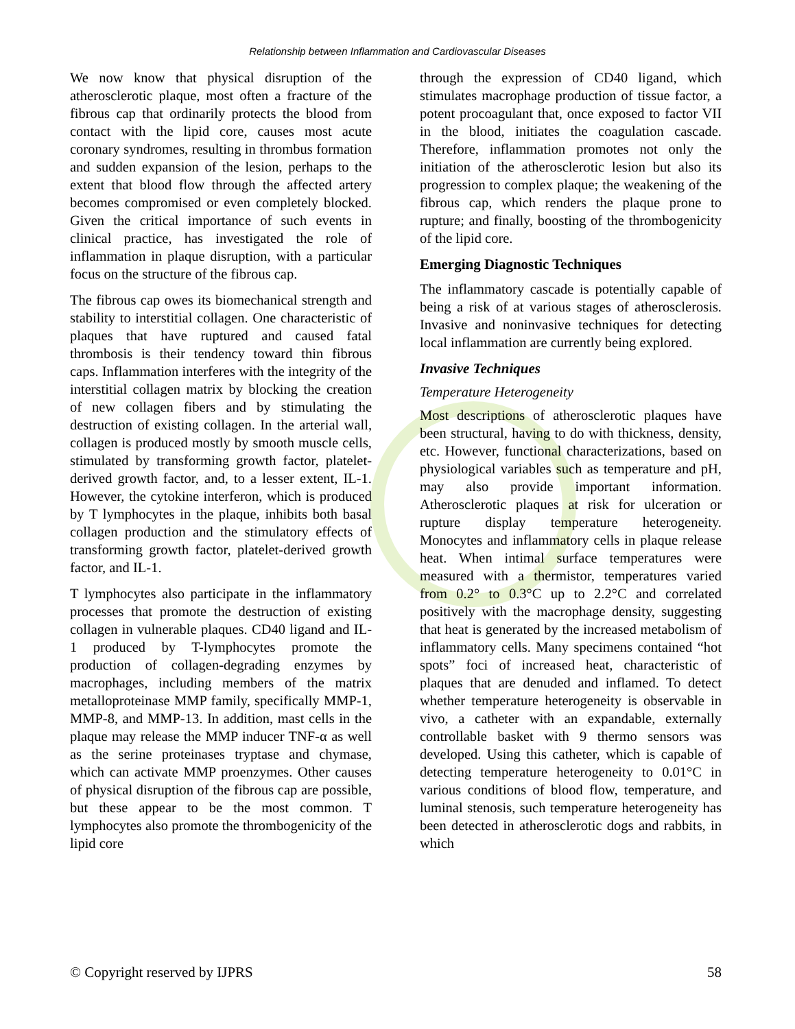Relationship between Inflammation and Cardiovascular Diseases
We now know that physical disruption of the atherosclerotic plaque, most often a fracture of the fibrous cap that ordinarily protects the blood from contact with the lipid core, causes most acute coronary syndromes, resulting in thrombus formation and sudden expansion of the lesion, perhaps to the extent that blood flow through the affected artery becomes compromised or even completely blocked. Given the critical importance of such events in clinical practice, has investigated the role of inflammation in plaque disruption, with a particular focus on the structure of the fibrous cap.
The fibrous cap owes its biomechanical strength and stability to interstitial collagen. One characteristic of plaques that have ruptured and caused fatal thrombosis is their tendency toward thin fibrous caps. Inflammation interferes with the integrity of the interstitial collagen matrix by blocking the creation of new collagen fibers and by stimulating the destruction of existing collagen. In the arterial wall, collagen is produced mostly by smooth muscle cells, stimulated by transforming growth factor, platelet-derived growth factor, and, to a lesser extent, IL-1. However, the cytokine interferon, which is produced by T lymphocytes in the plaque, inhibits both basal collagen production and the stimulatory effects of transforming growth factor, platelet-derived growth factor, and IL-1.
T lymphocytes also participate in the inflammatory processes that promote the destruction of existing collagen in vulnerable plaques. CD40 ligand and IL-1 produced by T-lymphocytes promote the production of collagen-degrading enzymes by macrophages, including members of the matrix metalloproteinase MMP family, specifically MMP-1, MMP-8, and MMP-13. In addition, mast cells in the plaque may release the MMP inducer TNF-α as well as the serine proteinases tryptase and chymase, which can activate MMP proenzymes. Other causes of physical disruption of the fibrous cap are possible, but these appear to be the most common. T lymphocytes also promote the thrombogenicity of the lipid core
through the expression of CD40 ligand, which stimulates macrophage production of tissue factor, a potent procoagulant that, once exposed to factor VII in the blood, initiates the coagulation cascade. Therefore, inflammation promotes not only the initiation of the atherosclerotic lesion but also its progression to complex plaque; the weakening of the fibrous cap, which renders the plaque prone to rupture; and finally, boosting of the thrombogenicity of the lipid core.
Emerging Diagnostic Techniques
The inflammatory cascade is potentially capable of being a risk of at various stages of atherosclerosis. Invasive and noninvasive techniques for detecting local inflammation are currently being explored.
Invasive Techniques
Temperature Heterogeneity
Most descriptions of atherosclerotic plaques have been structural, having to do with thickness, density, etc. However, functional characterizations, based on physiological variables such as temperature and pH, may also provide important information. Atherosclerotic plaques at risk for ulceration or rupture display temperature heterogeneity. Monocytes and inflammatory cells in plaque release heat. When intimal surface temperatures were measured with a thermistor, temperatures varied from 0.2° to 0.3°C up to 2.2°C and correlated positively with the macrophage density, suggesting that heat is generated by the increased metabolism of inflammatory cells. Many specimens contained “hot spots” foci of increased heat, characteristic of plaques that are denuded and inflamed. To detect whether temperature heterogeneity is observable in vivo, a catheter with an expandable, externally controllable basket with 9 thermo sensors was developed. Using this catheter, which is capable of detecting temperature heterogeneity to 0.01°C in various conditions of blood flow, temperature, and luminal stenosis, such temperature heterogeneity has been detected in atherosclerotic dogs and rabbits, in which
© Copyright reserved by IJPRS 58